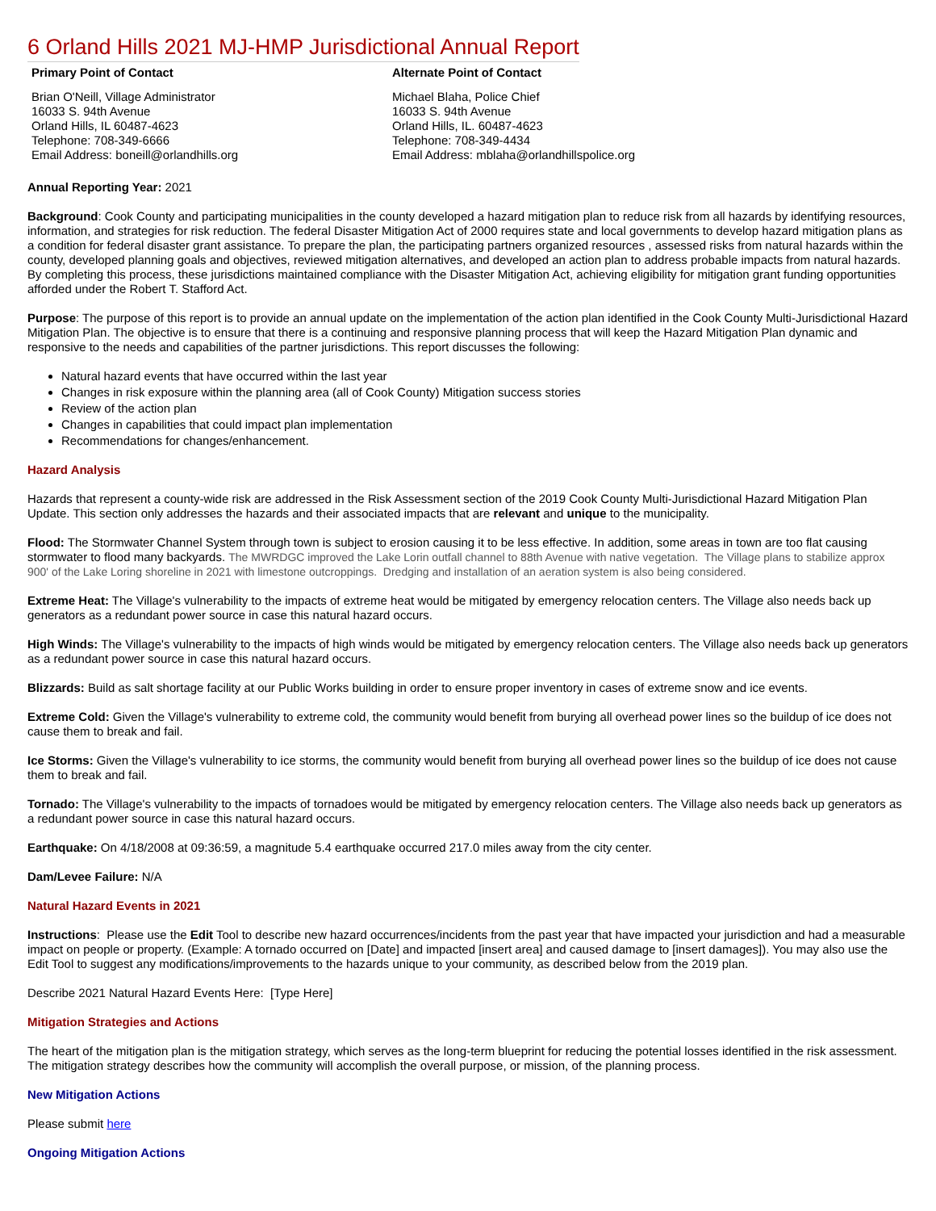6 Orland Hills 2021 MJ-HMP Jurisdictional Annual Report
Primary Point of Contact
Brian O'Neill, Village Administrator
16033 S. 94th Avenue
Orland Hills, IL 60487-4623
Telephone: 708-349-6666
Email Address: boneill@orlandhills.org
Alternate Point of Contact
Michael Blaha, Police Chief
16033 S. 94th Avenue
Orland Hills, IL. 60487-4623
Telephone: 708-349-4434
Email Address: mblaha@orlandhillspolice.org
Annual Reporting Year: 2021
Background: Cook County and participating municipalities in the county developed a hazard mitigation plan to reduce risk from all hazards by identifying resources, information, and strategies for risk reduction. The federal Disaster Mitigation Act of 2000 requires state and local governments to develop hazard mitigation plans as a condition for federal disaster grant assistance. To prepare the plan, the participating partners organized resources , assessed risks from natural hazards within the county, developed planning goals and objectives, reviewed mitigation alternatives, and developed an action plan to address probable impacts from natural hazards. By completing this process, these jurisdictions maintained compliance with the Disaster Mitigation Act, achieving eligibility for mitigation grant funding opportunities afforded under the Robert T. Stafford Act.
Purpose: The purpose of this report is to provide an annual update on the implementation of the action plan identified in the Cook County Multi-Jurisdictional Hazard Mitigation Plan. The objective is to ensure that there is a continuing and responsive planning process that will keep the Hazard Mitigation Plan dynamic and responsive to the needs and capabilities of the partner jurisdictions. This report discusses the following:
Natural hazard events that have occurred within the last year
Changes in risk exposure within the planning area (all of Cook County) Mitigation success stories
Review of the action plan
Changes in capabilities that could impact plan implementation
Recommendations for changes/enhancement.
Hazard Analysis
Hazards that represent a county-wide risk are addressed in the Risk Assessment section of the 2019 Cook County Multi-Jurisdictional Hazard Mitigation Plan Update. This section only addresses the hazards and their associated impacts that are relevant and unique to the municipality.
Flood: The Stormwater Channel System through town is subject to erosion causing it to be less effective. In addition, some areas in town are too flat causing stormwater to flood many backyards. The MWRDGC improved the Lake Lorin outfall channel to 88th Avenue with native vegetation. The Village plans to stabilize approx 900' of the Lake Loring shoreline in 2021 with limestone outcroppings. Dredging and installation of an aeration system is also being considered.
Extreme Heat: The Village's vulnerability to the impacts of extreme heat would be mitigated by emergency relocation centers. The Village also needs back up generators as a redundant power source in case this natural hazard occurs.
High Winds: The Village's vulnerability to the impacts of high winds would be mitigated by emergency relocation centers. The Village also needs back up generators as a redundant power source in case this natural hazard occurs.
Blizzards: Build as salt shortage facility at our Public Works building in order to ensure proper inventory in cases of extreme snow and ice events.
Extreme Cold: Given the Village's vulnerability to extreme cold, the community would benefit from burying all overhead power lines so the buildup of ice does not cause them to break and fail.
Ice Storms: Given the Village's vulnerability to ice storms, the community would benefit from burying all overhead power lines so the buildup of ice does not cause them to break and fail.
Tornado: The Village's vulnerability to the impacts of tornadoes would be mitigated by emergency relocation centers. The Village also needs back up generators as a redundant power source in case this natural hazard occurs.
Earthquake: On 4/18/2008 at 09:36:59, a magnitude 5.4 earthquake occurred 217.0 miles away from the city center.
Dam/Levee Failure: N/A
Natural Hazard Events in 2021
Instructions: Please use the Edit Tool to describe new hazard occurrences/incidents from the past year that have impacted your jurisdiction and had a measurable impact on people or property. (Example: A tornado occurred on [Date] and impacted [insert area] and caused damage to [insert damages]). You may also use the Edit Tool to suggest any modifications/improvements to the hazards unique to your community, as described below from the 2019 plan.
Describe 2021 Natural Hazard Events Here: [Type Here]
Mitigation Strategies and Actions
The heart of the mitigation plan is the mitigation strategy, which serves as the long-term blueprint for reducing the potential losses identified in the risk assessment. The mitigation strategy describes how the community will accomplish the overall purpose, or mission, of the planning process.
New Mitigation Actions
Please submit here
Ongoing Mitigation Actions